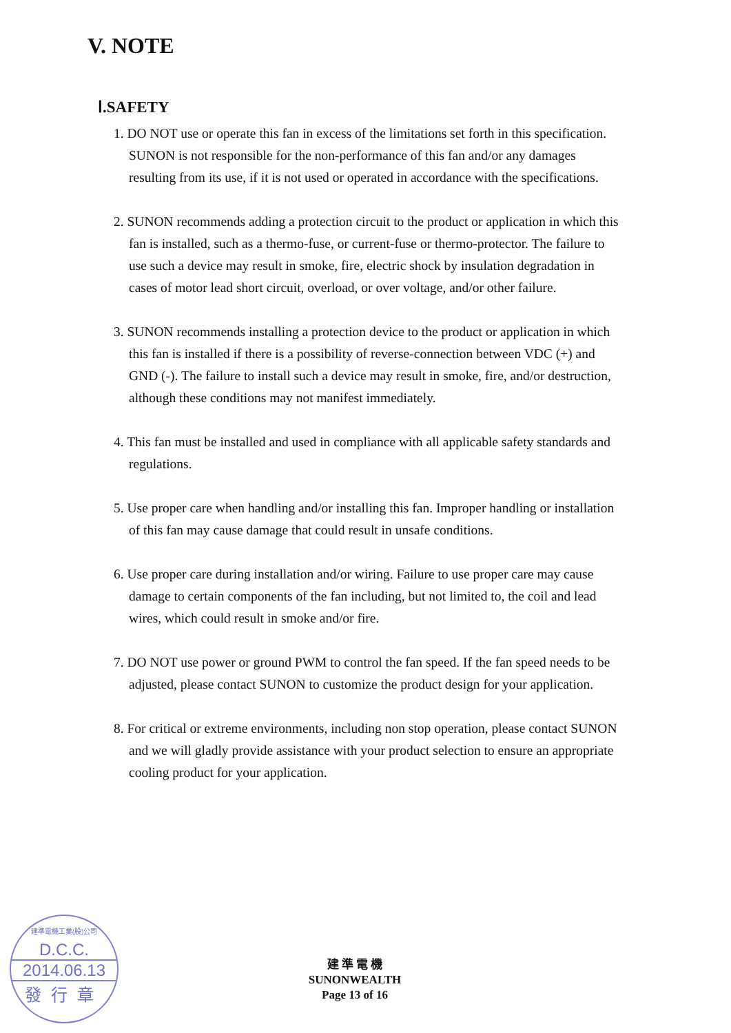V. NOTE
Ⅰ.SAFETY
1. DO NOT use or operate this fan in excess of the limitations set forth in this specification. SUNON is not responsible for the non-performance of this fan and/or any damages resulting from its use, if it is not used or operated in accordance with the specifications.
2. SUNON recommends adding a protection circuit to the product or application in which this fan is installed, such as a thermo-fuse, or current-fuse or thermo-protector. The failure to use such a device may result in smoke, fire, electric shock by insulation degradation in cases of motor lead short circuit, overload, or over voltage, and/or other failure.
3. SUNON recommends installing a protection device to the product or application in which this fan is installed if there is a possibility of reverse-connection between VDC (+) and GND (-). The failure to install such a device may result in smoke, fire, and/or destruction, although these conditions may not manifest immediately.
4. This fan must be installed and used in compliance with all applicable safety standards and regulations.
5. Use proper care when handling and/or installing this fan. Improper handling or installation of this fan may cause damage that could result in unsafe conditions.
6. Use proper care during installation and/or wiring. Failure to use proper care may cause damage to certain components of the fan including, but not limited to, the coil and lead wires, which could result in smoke and/or fire.
7. DO NOT use power or ground PWM to control the fan speed. If the fan speed needs to be adjusted, please contact SUNON to customize the product design for your application.
8. For critical or extreme environments, including non stop operation, please contact SUNON and we will gladly provide assistance with your product selection to ensure an appropriate cooling product for your application.
建準電機工業(股)公司
D.C.C.
2014.06.13
發行章
建 準 電 機
SUNONWEALTH
Page 13 of 16